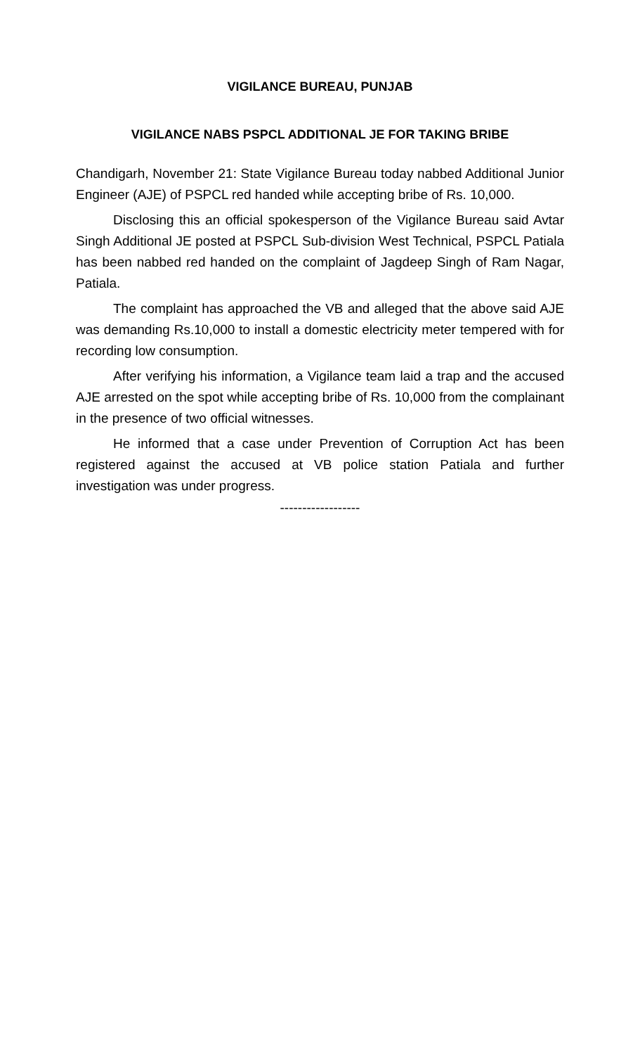VIGILANCE BUREAU, PUNJAB
VIGILANCE NABS PSPCL ADDITIONAL JE FOR TAKING BRIBE
Chandigarh, November 21: State Vigilance Bureau today nabbed Additional Junior Engineer (AJE) of PSPCL red handed while accepting bribe of Rs. 10,000.
Disclosing this an official spokesperson of the Vigilance Bureau said Avtar Singh Additional JE posted at PSPCL Sub-division West Technical, PSPCL Patiala has been nabbed red handed on the complaint of Jagdeep Singh of Ram Nagar, Patiala.
The complaint has approached the VB and alleged that the above said AJE was demanding Rs.10,000 to install a domestic electricity meter tempered with for recording low consumption.
After verifying his information, a Vigilance team laid a trap and the accused AJE arrested on the spot while accepting bribe of Rs. 10,000 from the complainant in the presence of two official witnesses.
He informed that a case under Prevention of Corruption Act has been registered against the accused at VB police station Patiala and further investigation was under progress.
------------------